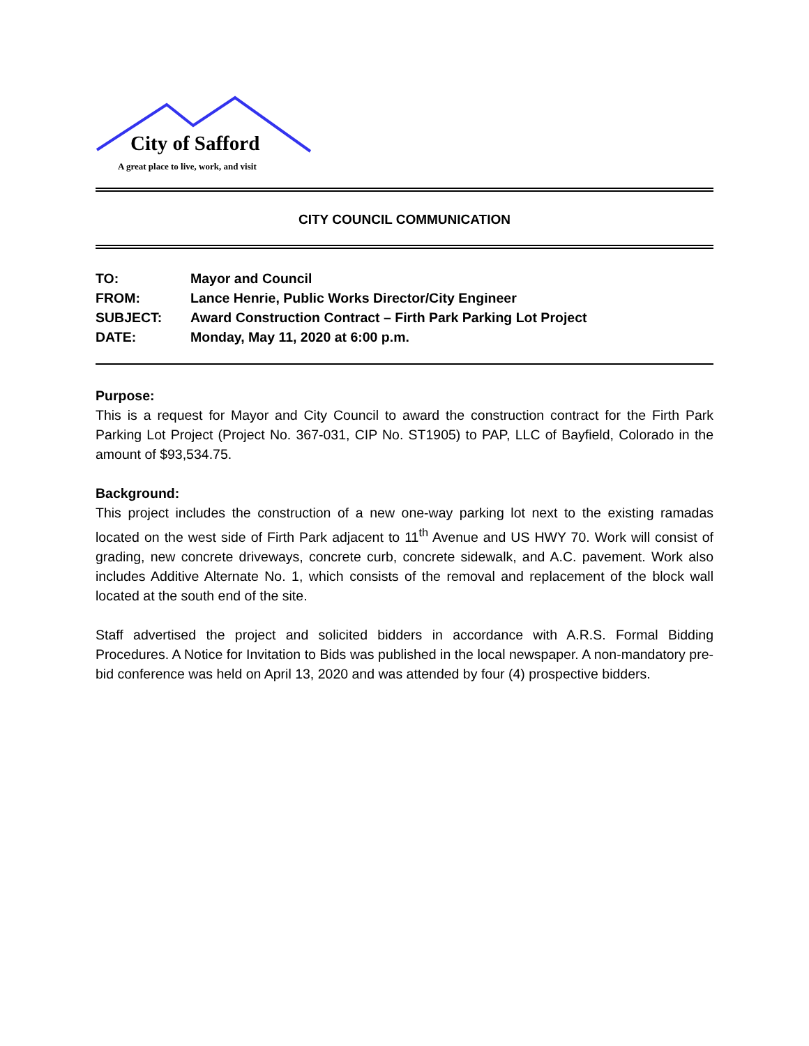City of Safford
A great place to live, work, and visit
CITY COUNCIL COMMUNICATION
| TO: | Mayor and Council |
| FROM: | Lance Henrie, Public Works Director/City Engineer |
| SUBJECT: | Award Construction Contract – Firth Park Parking Lot Project |
| DATE: | Monday, May 11, 2020 at 6:00 p.m. |
Purpose:
This is a request for Mayor and City Council to award the construction contract for the Firth Park Parking Lot Project (Project No. 367-031, CIP No. ST1905) to PAP, LLC of Bayfield, Colorado in the amount of $93,534.75.
Background:
This project includes the construction of a new one-way parking lot next to the existing ramadas located on the west side of Firth Park adjacent to 11<sup>th</sup> Avenue and US HWY 70. Work will consist of grading, new concrete driveways, concrete curb, concrete sidewalk, and A.C. pavement. Work also includes Additive Alternate No. 1, which consists of the removal and replacement of the block wall located at the south end of the site.
Staff advertised the project and solicited bidders in accordance with A.R.S. Formal Bidding Procedures. A Notice for Invitation to Bids was published in the local newspaper. A non-mandatory pre-bid conference was held on April 13, 2020 and was attended by four (4) prospective bidders.